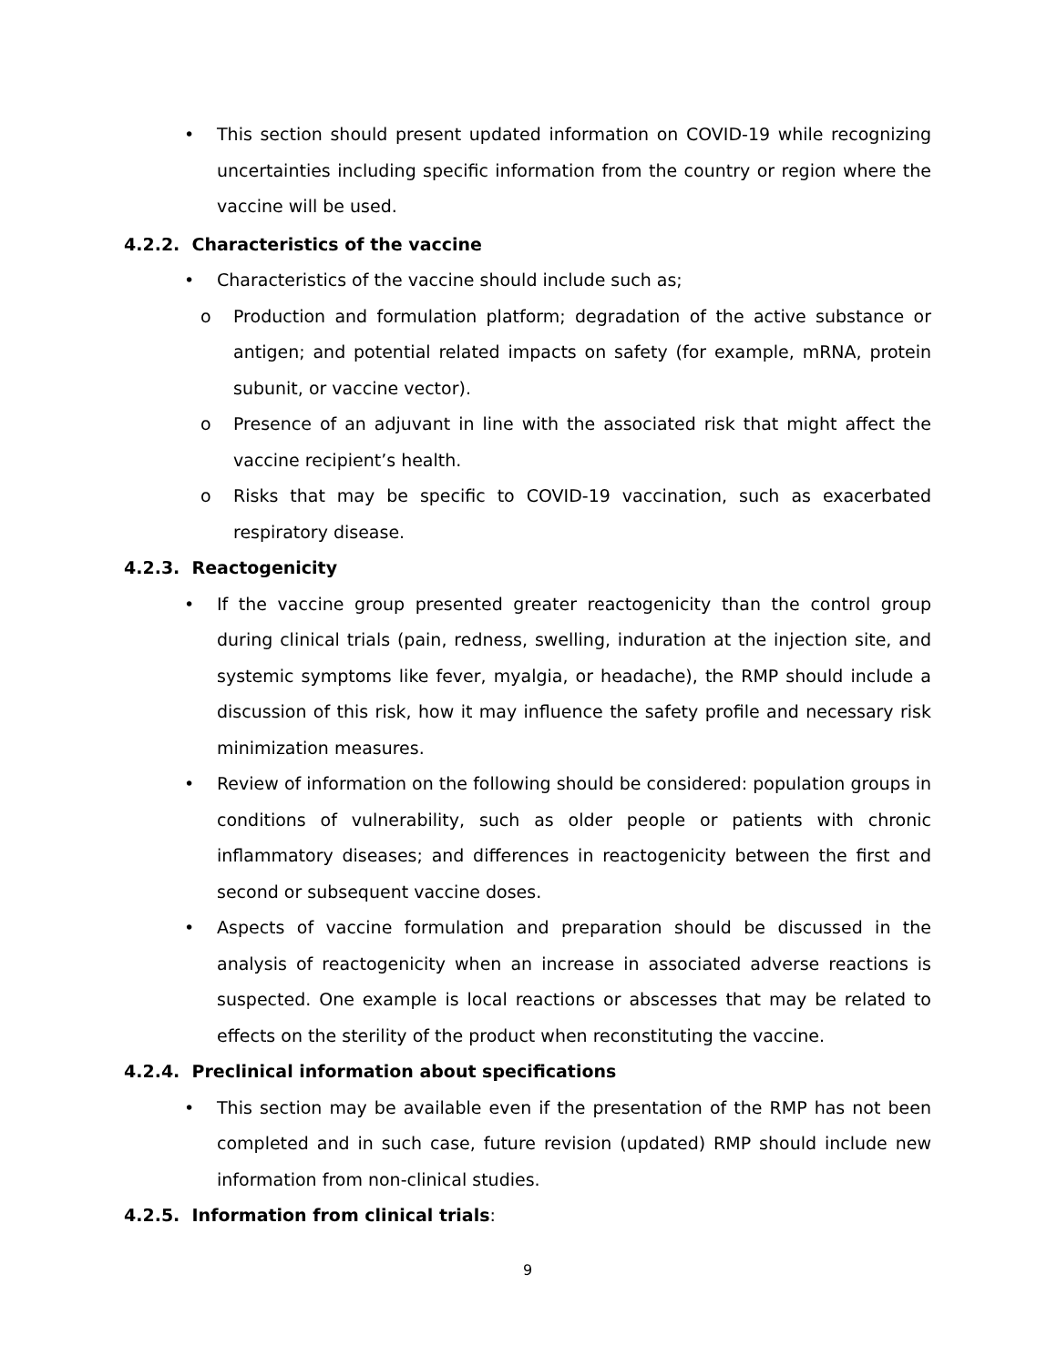• This section should present updated information on COVID-19 while recognizing uncertainties including specific information from the country or region where the vaccine will be used.
4.2.2. Characteristics of the vaccine
• Characteristics of the vaccine should include such as;
o Production and formulation platform; degradation of the active substance or antigen; and potential related impacts on safety (for example, mRNA, protein subunit, or vaccine vector).
o Presence of an adjuvant in line with the associated risk that might affect the vaccine recipient’s health.
o Risks that may be specific to COVID-19 vaccination, such as exacerbated respiratory disease.
4.2.3. Reactogenicity
• If the vaccine group presented greater reactogenicity than the control group during clinical trials (pain, redness, swelling, induration at the injection site, and systemic symptoms like fever, myalgia, or headache), the RMP should include a discussion of this risk, how it may influence the safety profile and necessary risk minimization measures.
• Review of information on the following should be considered: population groups in conditions of vulnerability, such as older people or patients with chronic inflammatory diseases; and differences in reactogenicity between the first and second or subsequent vaccine doses.
• Aspects of vaccine formulation and preparation should be discussed in the analysis of reactogenicity when an increase in associated adverse reactions is suspected. One example is local reactions or abscesses that may be related to effects on the sterility of the product when reconstituting the vaccine.
4.2.4. Preclinical information about specifications
• This section may be available even if the presentation of the RMP has not been completed and in such case, future revision (updated) RMP should include new information from non-clinical studies.
4.2.5. Information from clinical trials:
9